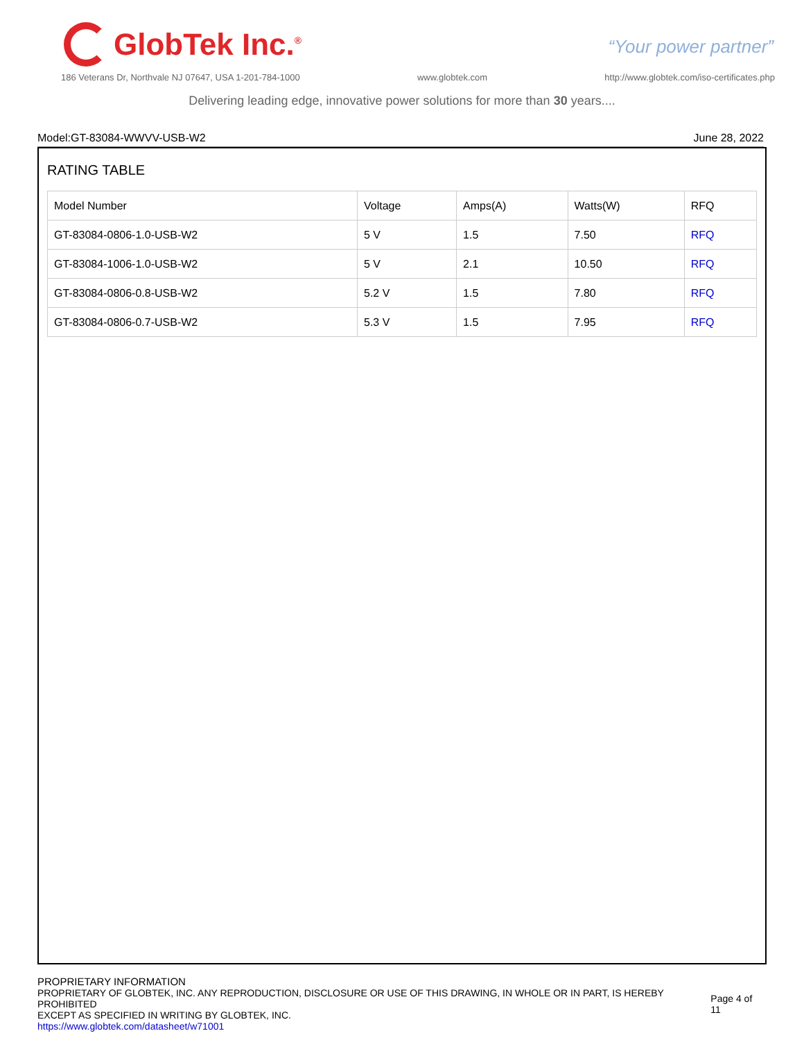GlobTek Inc.<sup>®</sup>
“Your power partner”
186 Veterans Dr, Northvale NJ 07647, USA 1-201-784-1000 www.globtek.com http://www.globtek.com/iso-certificates.php
Delivering leading edge, innovative power solutions for more than 30 years....
Model:GT-83084-WWVV-USB-W2 June 28, 2022
RATING TABLE
| Model Number | Voltage | Amps(A) | Watts(W) | RFQ |
| GT-83084-0806-1.0-USB-W2 | 5 V | 1.5 | 7.50 | RFQ |
| GT-83084-1006-1.0-USB-W2 | 5 V | 2.1 | 10.50 | RFQ |
| GT-83084-0806-0.8-USB-W2 | 5.2 V | 1.5 | 7.80 | RFQ |
| GT-83084-0806-0.7-USB-W2 | 5.3 V | 1.5 | 7.95 | RFQ |
PROPRIETARY INFORMATION
PROPRIETARY OF GLOBTEK, INC. ANY REPRODUCTION, DISCLOSURE OR USE OF THIS DRAWING, IN WHOLE OR IN PART, IS HEREBY PROHIBITED
EXCEPT AS SPECIFIED IN WRITING BY GLOBTEK, INC.
https://www.globtek.com/datasheet/w71001
Page 4 of 11